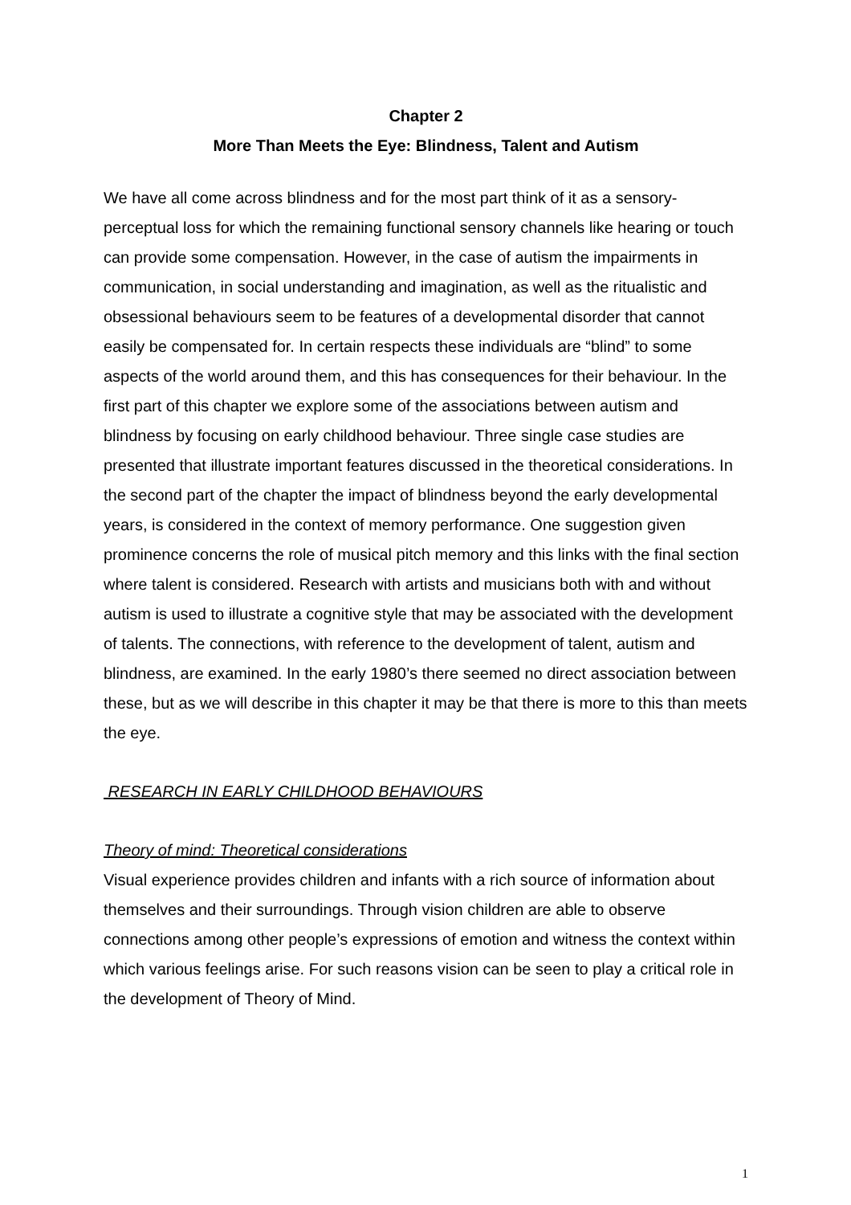Chapter 2
More Than Meets the Eye: Blindness, Talent and Autism
We have all come across blindness and for the most part think of it as a sensory-perceptual loss for which the remaining functional sensory channels like hearing or touch can provide some compensation. However, in the case of autism the impairments in communication, in social understanding and imagination, as well as the ritualistic and obsessional behaviours seem to be features of a developmental disorder that cannot easily be compensated for. In certain respects these individuals are “blind” to some aspects of the world around them, and this has consequences for their behaviour. In the first part of this chapter we explore some of the associations between autism and blindness by focusing on early childhood behaviour. Three single case studies are presented that illustrate important features discussed in the theoretical considerations. In the second part of the chapter the impact of blindness beyond the early developmental years, is considered in the context of memory performance. One suggestion given prominence concerns the role of musical pitch memory and this links with the final section where talent is considered. Research with artists and musicians both with and without autism is used to illustrate a cognitive style that may be associated with the development of talents. The connections, with reference to the development of talent, autism and blindness, are examined. In the early 1980’s there seemed no direct association between these, but as we will describe in this chapter it may be that there is more to this than meets the eye.
RESEARCH IN EARLY CHILDHOOD BEHAVIOURS
Theory of mind: Theoretical considerations
Visual experience provides children and infants with a rich source of information about themselves and their surroundings. Through vision children are able to observe connections among other people’s expressions of emotion and witness the context within which various feelings arise. For such reasons vision can be seen to play a critical role in the development of Theory of Mind.
1